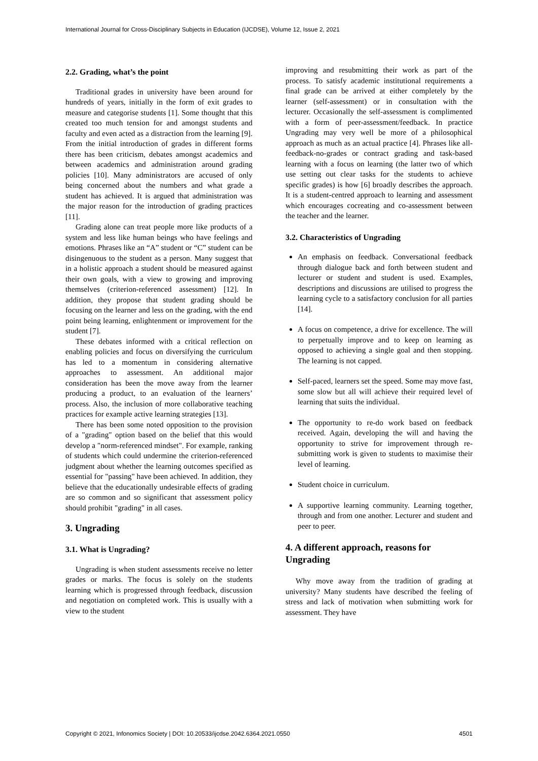International Journal for Cross-Disciplinary Subjects in Education (IJCDSE), Volume 12, Issue 2, 2021
2.2. Grading, what’s the point
Traditional grades in university have been around for hundreds of years, initially in the form of exit grades to measure and categorise students [1]. Some thought that this created too much tension for and amongst students and faculty and even acted as a distraction from the learning [9]. From the initial introduction of grades in different forms there has been criticism, debates amongst academics and between academics and administration around grading policies [10]. Many administrators are accused of only being concerned about the numbers and what grade a student has achieved. It is argued that administration was the major reason for the introduction of grading practices [11].
Grading alone can treat people more like products of a system and less like human beings who have feelings and emotions. Phrases like an “A” student or “C” student can be disingenuous to the student as a person. Many suggest that in a holistic approach a student should be measured against their own goals, with a view to growing and improving themselves (criterion-referenced assessment) [12]. In addition, they propose that student grading should be focusing on the learner and less on the grading, with the end point being learning, enlightenment or improvement for the student [7].
These debates informed with a critical reflection on enabling policies and focus on diversifying the curriculum has led to a momentum in considering alternative approaches to assessment. An additional major consideration has been the move away from the learner producing a product, to an evaluation of the learners’ process. Also, the inclusion of more collaborative teaching practices for example active learning strategies [13].
There has been some noted opposition to the provision of a "grading" option based on the belief that this would develop a "norm-referenced mindset". For example, ranking of students which could undermine the criterion-referenced judgment about whether the learning outcomes specified as essential for "passing" have been achieved. In addition, they believe that the educationally undesirable effects of grading are so common and so significant that assessment policy should prohibit "grading" in all cases.
3. Ungrading
3.1. What is Ungrading?
Ungrading is when student assessments receive no letter grades or marks. The focus is solely on the students learning which is progressed through feedback, discussion and negotiation on completed work. This is usually with a view to the student
improving and resubmitting their work as part of the process. To satisfy academic institutional requirements a final grade can be arrived at either completely by the learner (self-assessment) or in consultation with the lecturer. Occasionally the self-assessment is complimented with a form of peer-assessment/feedback. In practice Ungrading may very well be more of a philosophical approach as much as an actual practice [4]. Phrases like all-feedback-no-grades or contract grading and task-based learning with a focus on learning (the latter two of which use setting out clear tasks for the students to achieve specific grades) is how [6] broadly describes the approach. It is a student-centred approach to learning and assessment which encourages cocreating and co-assessment between the teacher and the learner.
3.2. Characteristics of Ungrading
An emphasis on feedback. Conversational feedback through dialogue back and forth between student and lecturer or student and student is used. Examples, descriptions and discussions are utilised to progress the learning cycle to a satisfactory conclusion for all parties [14].
A focus on competence, a drive for excellence. The will to perpetually improve and to keep on learning as opposed to achieving a single goal and then stopping. The learning is not capped.
Self-paced, learners set the speed. Some may move fast, some slow but all will achieve their required level of learning that suits the individual.
The opportunity to re-do work based on feedback received. Again, developing the will and having the opportunity to strive for improvement through re-submitting work is given to students to maximise their level of learning.
Student choice in curriculum.
A supportive learning community. Learning together, through and from one another. Lecturer and student and peer to peer.
4. A different approach, reasons for Ungrading
Why move away from the tradition of grading at university? Many students have described the feeling of stress and lack of motivation when submitting work for assessment. They have
Copyright © 2021, Infonomics Society | DOI: 10.20533/ijcdse.2042.6364.2021.0550 4501